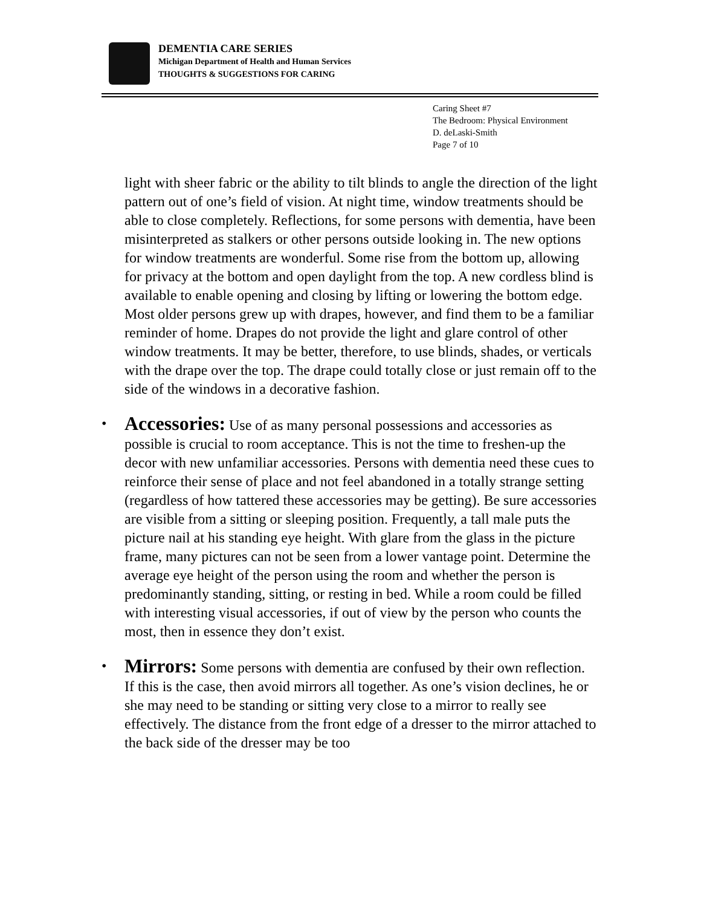DEMENTIA CARE SERIES
Michigan Department of Health and Human Services
THOUGHTS & SUGGESTIONS FOR CARING
Caring Sheet #7
The Bedroom: Physical Environment
D. deLaski-Smith
Page 7 of 10
light with sheer fabric or the ability to tilt blinds to angle the direction of the light pattern out of one’s field of vision. At night time, window treatments should be able to close completely. Reflections, for some persons with dementia, have been misinterpreted as stalkers or other persons outside looking in. The new options for window treatments are wonderful. Some rise from the bottom up, allowing for privacy at the bottom and open daylight from the top. A new cordless blind is available to enable opening and closing by lifting or lowering the bottom edge. Most older persons grew up with drapes, however, and find them to be a familiar reminder of home. Drapes do not provide the light and glare control of other window treatments. It may be better, therefore, to use blinds, shades, or verticals with the drape over the top. The drape could totally close or just remain off to the side of the windows in a decorative fashion.
• Accessories: Use of as many personal possessions and accessories as possible is crucial to room acceptance. This is not the time to freshen-up the decor with new unfamiliar accessories. Persons with dementia need these cues to reinforce their sense of place and not feel abandoned in a totally strange setting (regardless of how tattered these accessories may be getting). Be sure accessories are visible from a sitting or sleeping position. Frequently, a tall male puts the picture nail at his standing eye height. With glare from the glass in the picture frame, many pictures can not be seen from a lower vantage point. Determine the average eye height of the person using the room and whether the person is predominantly standing, sitting, or resting in bed. While a room could be filled with interesting visual accessories, if out of view by the person who counts the most, then in essence they don’t exist.
• Mirrors: Some persons with dementia are confused by their own reflection. If this is the case, then avoid mirrors all together. As one’s vision declines, he or she may need to be standing or sitting very close to a mirror to really see effectively. The distance from the front edge of a dresser to the mirror attached to the back side of the dresser may be too